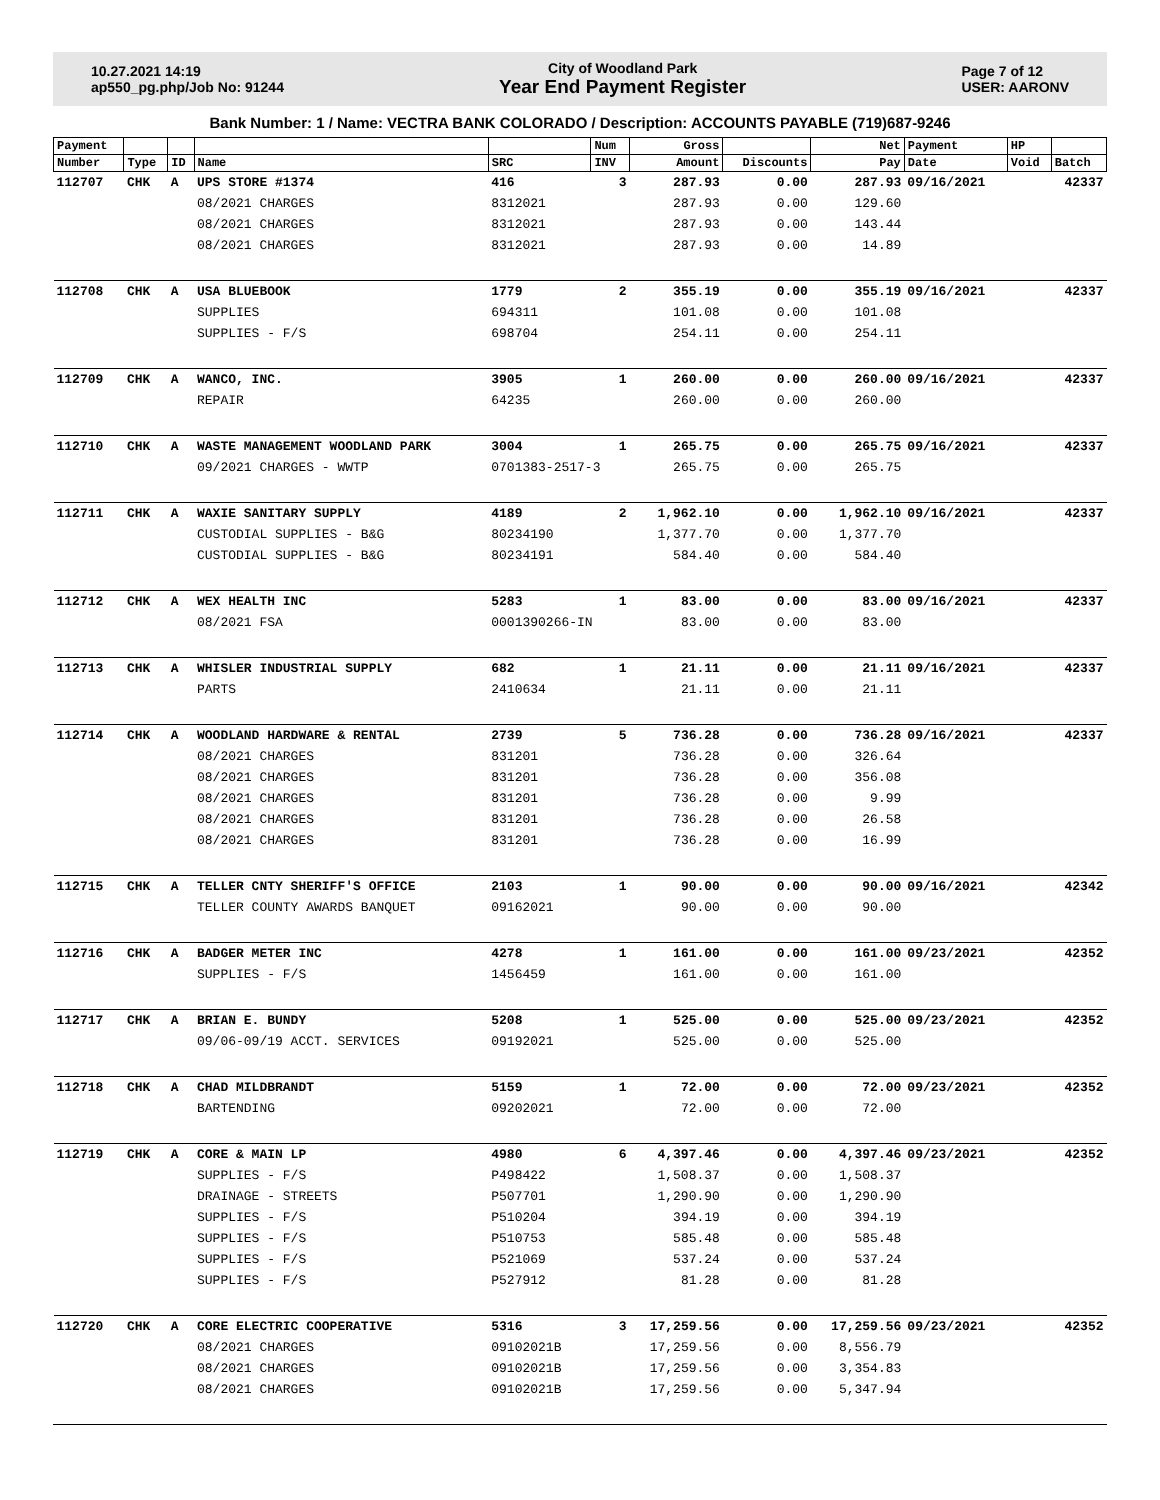10.27.2021 14:19
ap550_pg.php/Job No: 91244
City of Woodland Park
Year End Payment Register
Page 7 of 12
USER: AARONV
Bank Number: 1 / Name: VECTRA BANK COLORADO / Description: ACCOUNTS PAYABLE (719)687-9246
| Payment | | | | | Num | Gross | | Net | Payment | HP | |
| --- | --- | --- | --- | --- | --- | --- | --- | --- | --- | --- | --- |
| Number | Type | ID | Name | SRC | INV | Amount | Discounts | Pay | Date | Void | Batch |
| 112707 | CHK | A | UPS STORE #1374 | 416 | 3 | 287.93 | 0.00 | 287.93 | 09/16/2021 | | 42337 |
| | | | 08/2021 CHARGES | 8312021 | | 287.93 | 0.00 | 129.60 | | | |
| | | | 08/2021 CHARGES | 8312021 | | 287.93 | 0.00 | 143.44 | | | |
| | | | 08/2021 CHARGES | 8312021 | | 287.93 | 0.00 | 14.89 | | | |
| 112708 | CHK | A | USA BLUEBOOK | 1779 | 2 | 355.19 | 0.00 | 355.19 | 09/16/2021 | | 42337 |
| | | | SUPPLIES | 694311 | | 101.08 | 0.00 | 101.08 | | | |
| | | | SUPPLIES - F/S | 698704 | | 254.11 | 0.00 | 254.11 | | | |
| 112709 | CHK | A | WANCO, INC. | 3905 | 1 | 260.00 | 0.00 | 260.00 | 09/16/2021 | | 42337 |
| | | | REPAIR | 64235 | | 260.00 | 0.00 | 260.00 | | | |
| 112710 | CHK | A | WASTE MANAGEMENT WOODLAND PARK | 3004 | 1 | 265.75 | 0.00 | 265.75 | 09/16/2021 | | 42337 |
| | | | 09/2021 CHARGES - WWTP | 0701383-2517-3 | | 265.75 | 0.00 | 265.75 | | | |
| 112711 | CHK | A | WAXIE SANITARY SUPPLY | 4189 | 2 | 1,962.10 | 0.00 | 1,962.10 | 09/16/2021 | | 42337 |
| | | | CUSTODIAL SUPPLIES - B&G | 80234190 | | 1,377.70 | 0.00 | 1,377.70 | | | |
| | | | CUSTODIAL SUPPLIES - B&G | 80234191 | | 584.40 | 0.00 | 584.40 | | | |
| 112712 | CHK | A | WEX HEALTH INC | 5283 | 1 | 83.00 | 0.00 | 83.00 | 09/16/2021 | | 42337 |
| | | | 08/2021 FSA | 0001390266-IN | | 83.00 | 0.00 | 83.00 | | | |
| 112713 | CHK | A | WHISLER INDUSTRIAL SUPPLY | 682 | 1 | 21.11 | 0.00 | 21.11 | 09/16/2021 | | 42337 |
| | | | PARTS | 2410634 | | 21.11 | 0.00 | 21.11 | | | |
| 112714 | CHK | A | WOODLAND HARDWARE & RENTAL | 2739 | 5 | 736.28 | 0.00 | 736.28 | 09/16/2021 | | 42337 |
| | | | 08/2021 CHARGES | 831201 | | 736.28 | 0.00 | 326.64 | | | |
| | | | 08/2021 CHARGES | 831201 | | 736.28 | 0.00 | 356.08 | | | |
| | | | 08/2021 CHARGES | 831201 | | 736.28 | 0.00 | 9.99 | | | |
| | | | 08/2021 CHARGES | 831201 | | 736.28 | 0.00 | 26.58 | | | |
| | | | 08/2021 CHARGES | 831201 | | 736.28 | 0.00 | 16.99 | | | |
| 112715 | CHK | A | TELLER CNTY SHERIFF'S OFFICE | 2103 | 1 | 90.00 | 0.00 | 90.00 | 09/16/2021 | | 42342 |
| | | | TELLER COUNTY AWARDS BANQUET | 09162021 | | 90.00 | 0.00 | 90.00 | | | |
| 112716 | CHK | A | BADGER METER INC | 4278 | 1 | 161.00 | 0.00 | 161.00 | 09/23/2021 | | 42352 |
| | | | SUPPLIES - F/S | 1456459 | | 161.00 | 0.00 | 161.00 | | | |
| 112717 | CHK | A | BRIAN E. BUNDY | 5208 | 1 | 525.00 | 0.00 | 525.00 | 09/23/2021 | | 42352 |
| | | | 09/06-09/19 ACCT. SERVICES | 09192021 | | 525.00 | 0.00 | 525.00 | | | |
| 112718 | CHK | A | CHAD MILDBRANDT | 5159 | 1 | 72.00 | 0.00 | 72.00 | 09/23/2021 | | 42352 |
| | | | BARTENDING | 09202021 | | 72.00 | 0.00 | 72.00 | | | |
| 112719 | CHK | A | CORE & MAIN LP | 4980 | 6 | 4,397.46 | 0.00 | 4,397.46 | 09/23/2021 | | 42352 |
| | | | SUPPLIES - F/S | P498422 | | 1,508.37 | 0.00 | 1,508.37 | | | |
| | | | DRAINAGE - STREETS | P507701 | | 1,290.90 | 0.00 | 1,290.90 | | | |
| | | | SUPPLIES - F/S | P510204 | | 394.19 | 0.00 | 394.19 | | | |
| | | | SUPPLIES - F/S | P510753 | | 585.48 | 0.00 | 585.48 | | | |
| | | | SUPPLIES - F/S | P521069 | | 537.24 | 0.00 | 537.24 | | | |
| | | | SUPPLIES - F/S | P527912 | | 81.28 | 0.00 | 81.28 | | | |
| 112720 | CHK | A | CORE ELECTRIC COOPERATIVE | 5316 | 3 | 17,259.56 | 0.00 | 17,259.56 | 09/23/2021 | | 42352 |
| | | | 08/2021 CHARGES | 09102021B | | 17,259.56 | 0.00 | 8,556.79 | | | |
| | | | 08/2021 CHARGES | 09102021B | | 17,259.56 | 0.00 | 3,354.83 | | | |
| | | | 08/2021 CHARGES | 09102021B | | 17,259.56 | 0.00 | 5,347.94 | | | |